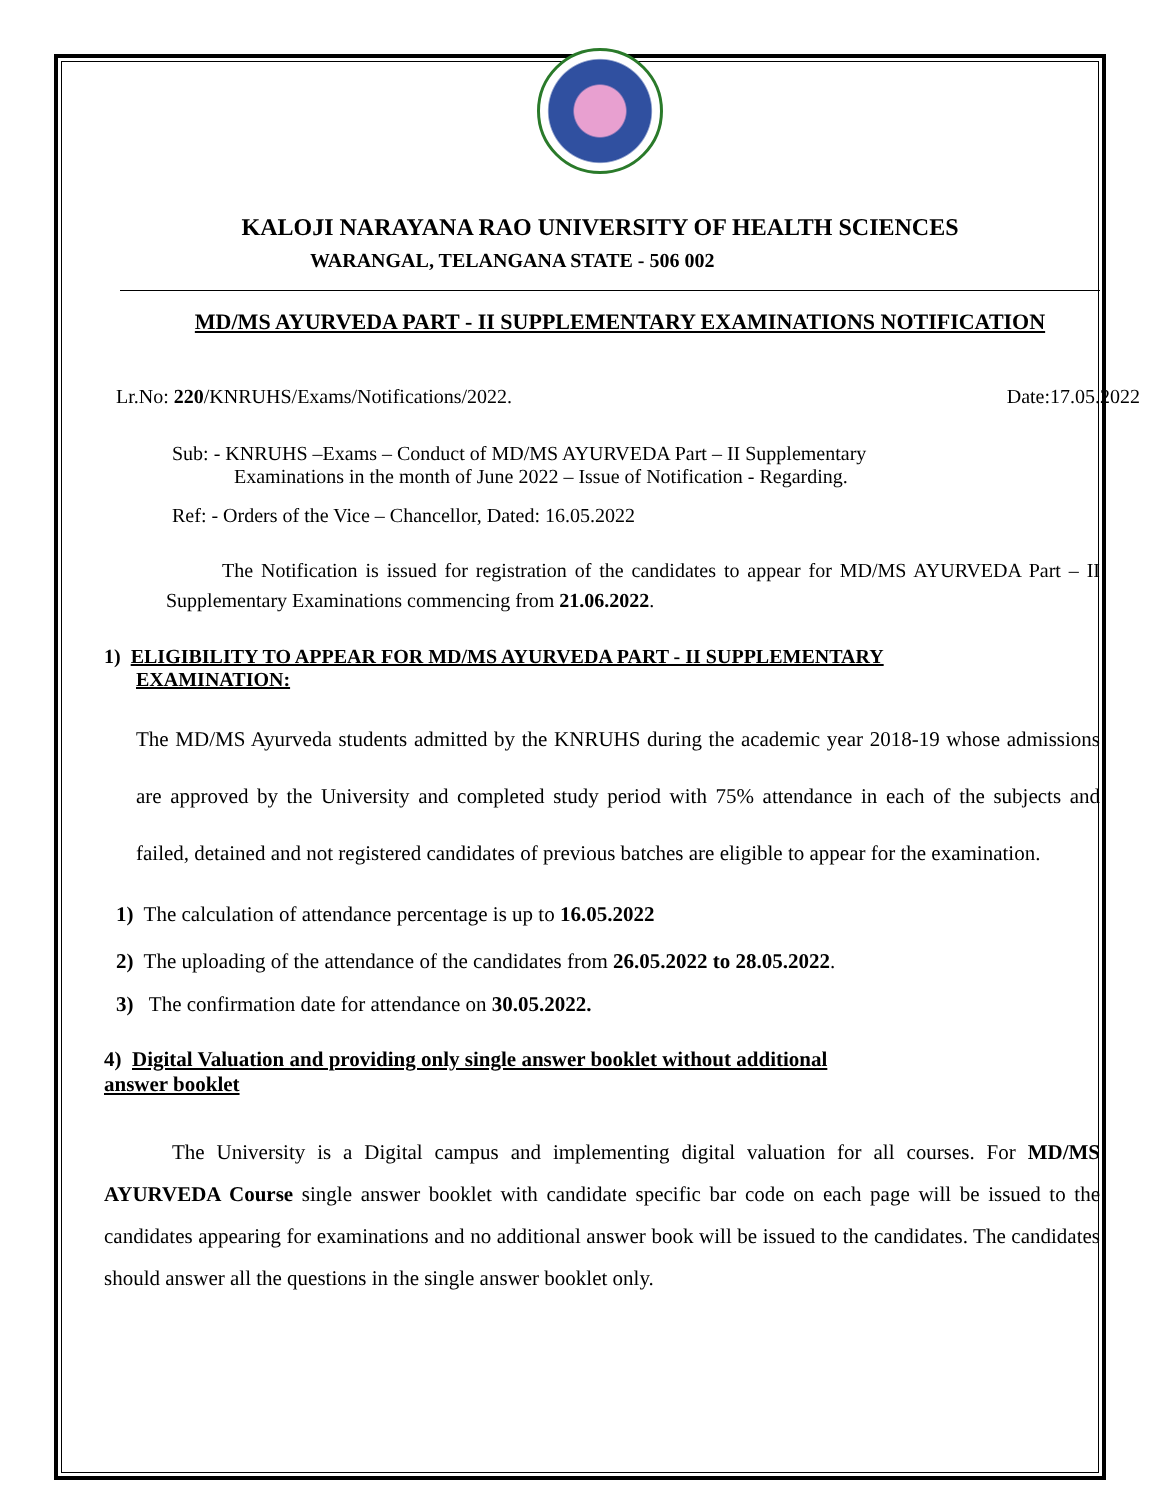KALOJI NARAYANA RAO UNIVERSITY OF HEALTH SCIENCES
WARANGAL, TELANGANA STATE - 506 002
MD/MS AYURVEDA PART - II SUPPLEMENTARY EXAMINATIONS NOTIFICATION
Lr.No: 220/KNRUHS/Exams/Notifications/2022. Date:17.05.2022
Sub: - KNRUHS –Exams – Conduct of MD/MS AYURVEDA Part – II Supplementary
Examinations in the month of June 2022 – Issue of Notification - Regarding.
Ref: - Orders of the Vice – Chancellor, Dated: 16.05.2022
The Notification is issued for registration of the candidates to appear for MD/MS AYURVEDA Part – II Supplementary Examinations commencing from 21.06.2022.
1) ELIGIBILITY TO APPEAR FOR MD/MS AYURVEDA PART - II SUPPLEMENTARY
EXAMINATION:
The MD/MS Ayurveda students admitted by the KNRUHS during the academic year 2018-19 whose admissions are approved by the University and completed study period with 75% attendance in each of the subjects and failed, detained and not registered candidates of previous batches are eligible to appear for the examination.
1) The calculation of attendance percentage is up to 16.05.2022
2) The uploading of the attendance of the candidates from 26.05.2022 to 28.05.2022.
3) The confirmation date for attendance on 30.05.2022.
4) Digital Valuation and providing only single answer booklet without additional
answer booklet
The University is a Digital campus and implementing digital valuation for all courses. For MD/MS AYURVEDA Course single answer booklet with candidate specific bar code on each page will be issued to the candidates appearing for examinations and no additional answer book will be issued to the candidates. The candidates should answer all the questions in the single answer booklet only.